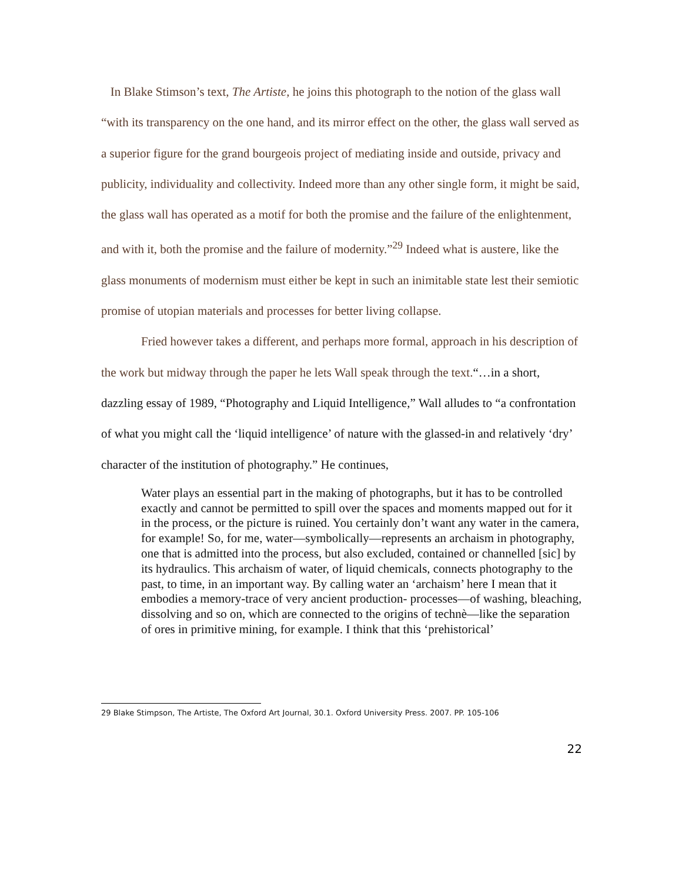In Blake Stimson’s text, The Artiste, he joins this photograph to the notion of the glass wall “with its transparency on the one hand, and its mirror effect on the other, the glass wall served as a superior figure for the grand bourgeois project of mediating inside and outside, privacy and publicity, individuality and collectivity. Indeed more than any other single form, it might be said, the glass wall has operated as a motif for both the promise and the failure of the enlightenment, and with it, both the promise and the failure of modernity.”<sup>29</sup> Indeed what is austere, like the glass monuments of modernism must either be kept in such an inimitable state lest their semiotic promise of utopian materials and processes for better living collapse.
Fried however takes a different, and perhaps more formal, approach in his description of the work but midway through the paper he lets Wall speak through the text.“…in a short, dazzling essay of 1989, “Photography and Liquid Intelligence,” Wall alludes to “a confrontation of what you might call the ‘liquid intelligence’ of nature with the glassed-in and relatively ‘dry’ character of the institution of photography.” He continues,
Water plays an essential part in the making of photographs, but it has to be controlled exactly and cannot be permitted to spill over the spaces and moments mapped out for it in the process, or the picture is ruined. You certainly don’t want any water in the camera, for example! So, for me, water—symbolically—represents an archaism in photography, one that is admitted into the process, but also excluded, contained or channelled [sic] by its hydraulics. This archaism of water, of liquid chemicals, connects photography to the past, to time, in an important way. By calling water an ‘archaism’ here I mean that it embodies a memory-trace of very ancient production- processes—of washing, bleaching, dissolving and so on, which are connected to the origins of technè—like the separation of ores in primitive mining, for example. I think that this ‘prehistorical’
29 Blake Stimpson, The Artiste, The Oxford Art Journal, 30.1. Oxford University Press. 2007. PP. 105-106
22